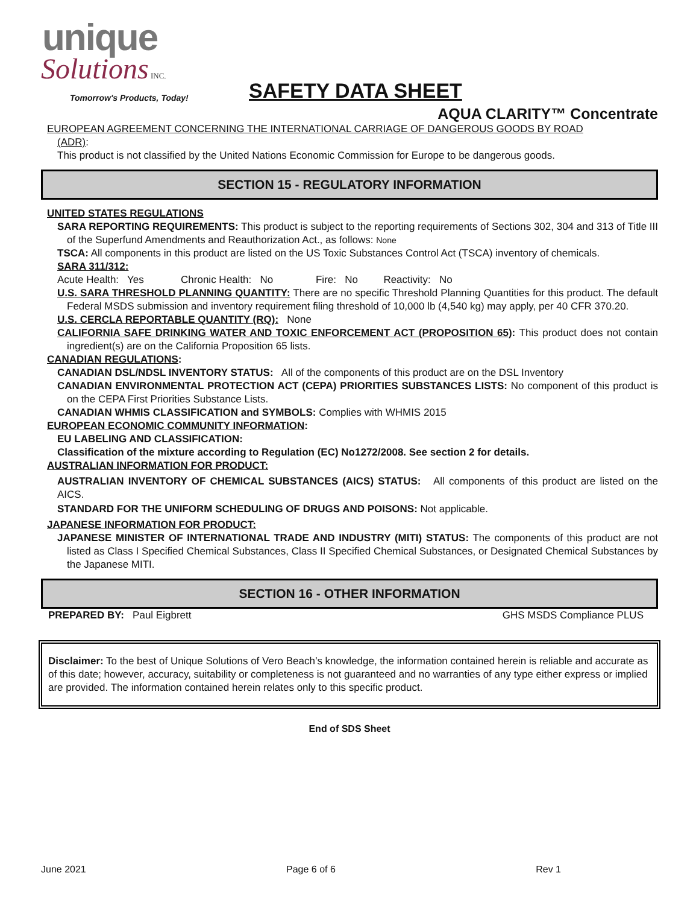unique
Solutions INC.
Tomorrow's Products, Today!
SAFETY DATA SHEET
AQUA CLARITY™ Concentrate
EUROPEAN AGREEMENT CONCERNING THE INTERNATIONAL CARRIAGE OF DANGEROUS GOODS BY ROAD
(ADR):
This product is not classified by the United Nations Economic Commission for Europe to be dangerous goods.
SECTION 15 - REGULATORY INFORMATION
UNITED STATES REGULATIONS
SARA REPORTING REQUIREMENTS: This product is subject to the reporting requirements of Sections 302, 304 and 313 of Title III of the Superfund Amendments and Reauthorization Act., as follows: None
TSCA: All components in this product are listed on the US Toxic Substances Control Act (TSCA) inventory of chemicals.
SARA 311/312:
Acute Health: Yes Chronic Health: No Fire: No Reactivity: No
U.S. SARA THRESHOLD PLANNING QUANTITY: There are no specific Threshold Planning Quantities for this product. The default Federal MSDS submission and inventory requirement filing threshold of 10,000 lb (4,540 kg) may apply, per 40 CFR 370.20.
U.S. CERCLA REPORTABLE QUANTITY (RQ): None
CALIFORNIA SAFE DRINKING WATER AND TOXIC ENFORCEMENT ACT (PROPOSITION 65): This product does not contain ingredient(s) are on the California Proposition 65 lists.
CANADIAN REGULATIONS:
CANADIAN DSL/NDSL INVENTORY STATUS: All of the components of this product are on the DSL Inventory
CANADIAN ENVIRONMENTAL PROTECTION ACT (CEPA) PRIORITIES SUBSTANCES LISTS: No component of this product is on the CEPA First Priorities Substance Lists.
CANADIAN WHMIS CLASSIFICATION and SYMBOLS: Complies with WHMIS 2015
EUROPEAN ECONOMIC COMMUNITY INFORMATION:
EU LABELING AND CLASSIFICATION:
Classification of the mixture according to Regulation (EC) No1272/2008. See section 2 for details.
AUSTRALIAN INFORMATION FOR PRODUCT:
AUSTRALIAN INVENTORY OF CHEMICAL SUBSTANCES (AICS) STATUS: All components of this product are listed on the AICS.
STANDARD FOR THE UNIFORM SCHEDULING OF DRUGS AND POISONS: Not applicable.
JAPANESE INFORMATION FOR PRODUCT:
JAPANESE MINISTER OF INTERNATIONAL TRADE AND INDUSTRY (MITI) STATUS: The components of this product are not listed as Class I Specified Chemical Substances, Class II Specified Chemical Substances, or Designated Chemical Substances by the Japanese MITI.
SECTION 16 - OTHER INFORMATION
PREPARED BY: Paul Eigbrett GHS MSDS Compliance PLUS
Disclaimer: To the best of Unique Solutions of Vero Beach’s knowledge, the information contained herein is reliable and accurate as of this date; however, accuracy, suitability or completeness is not guaranteed and no warranties of any type either express or implied are provided. The information contained herein relates only to this specific product.
End of SDS Sheet
June 2021 Page 6 of 6 Rev 1